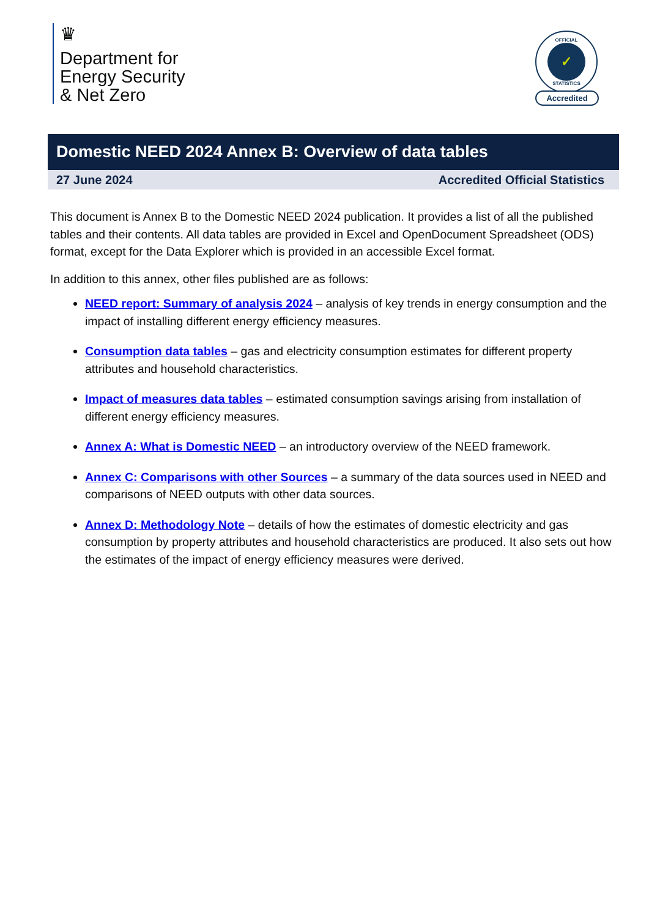♛
Department for
Energy Security
& Net Zero
OFFICIAL
✓
STATISTICS
Accredited
Domestic NEED 2024 Annex B: Overview of data tables
27 June 2024 Accredited Official Statistics
This document is Annex B to the Domestic NEED 2024 publication. It provides a list of all the published tables and their contents. All data tables are provided in Excel and OpenDocument Spreadsheet (ODS) format, except for the Data Explorer which is provided in an accessible Excel format.
In addition to this annex, other files published are as follows:
NEED report: Summary of analysis 2024 – analysis of key trends in energy consumption and the impact of installing different energy efficiency measures.
Consumption data tables – gas and electricity consumption estimates for different property attributes and household characteristics.
Impact of measures data tables – estimated consumption savings arising from installation of different energy efficiency measures.
Annex A: What is Domestic NEED – an introductory overview of the NEED framework.
Annex C: Comparisons with other Sources – a summary of the data sources used in NEED and comparisons of NEED outputs with other data sources.
Annex D: Methodology Note – details of how the estimates of domestic electricity and gas consumption by property attributes and household characteristics are produced. It also sets out how the estimates of the impact of energy efficiency measures were derived.